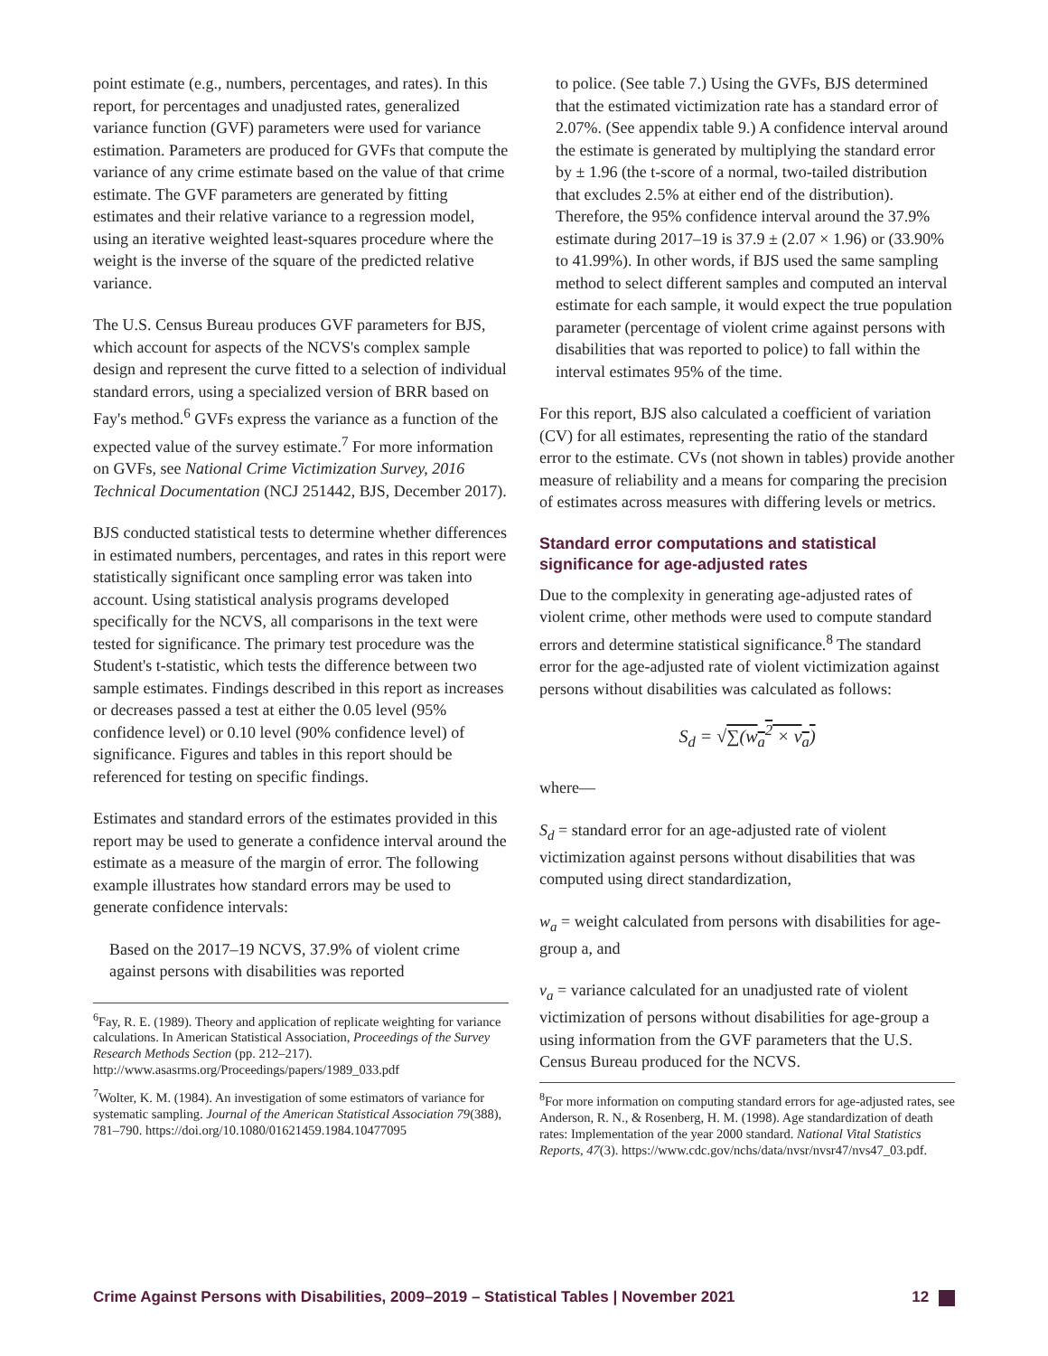point estimate (e.g., numbers, percentages, and rates). In this report, for percentages and unadjusted rates, generalized variance function (GVF) parameters were used for variance estimation. Parameters are produced for GVFs that compute the variance of any crime estimate based on the value of that crime estimate. The GVF parameters are generated by fitting estimates and their relative variance to a regression model, using an iterative weighted least-squares procedure where the weight is the inverse of the square of the predicted relative variance.
The U.S. Census Bureau produces GVF parameters for BJS, which account for aspects of the NCVS's complex sample design and represent the curve fitted to a selection of individual standard errors, using a specialized version of BRR based on Fay's method.<sup>6</sup> GVFs express the variance as a function of the expected value of the survey estimate.<sup>7</sup> For more information on GVFs, see National Crime Victimization Survey, 2016 Technical Documentation (NCJ 251442, BJS, December 2017).
BJS conducted statistical tests to determine whether differences in estimated numbers, percentages, and rates in this report were statistically significant once sampling error was taken into account. Using statistical analysis programs developed specifically for the NCVS, all comparisons in the text were tested for significance. The primary test procedure was the Student's t-statistic, which tests the difference between two sample estimates. Findings described in this report as increases or decreases passed a test at either the 0.05 level (95% confidence level) or 0.10 level (90% confidence level) of significance. Figures and tables in this report should be referenced for testing on specific findings.
Estimates and standard errors of the estimates provided in this report may be used to generate a confidence interval around the estimate as a measure of the margin of error. The following example illustrates how standard errors may be used to generate confidence intervals:
Based on the 2017–19 NCVS, 37.9% of violent crime against persons with disabilities was reported
<sup>6</sup> Fay, R. E. (1989). Theory and application of replicate weighting for variance calculations. In American Statistical Association, Proceedings of the Survey Research Methods Section (pp. 212–217). http://www.asasrms.org/Proceedings/papers/1989_033.pdf
<sup>7</sup> Wolter, K. M. (1984). An investigation of some estimators of variance for systematic sampling. Journal of the American Statistical Association 79(388), 781–790. https://doi.org/10.1080/01621459.1984.10477095
to police. (See table 7.) Using the GVFs, BJS determined that the estimated victimization rate has a standard error of 2.07%. (See appendix table 9.) A confidence interval around the estimate is generated by multiplying the standard error by ± 1.96 (the t-score of a normal, two-tailed distribution that excludes 2.5% at either end of the distribution). Therefore, the 95% confidence interval around the 37.9% estimate during 2017–19 is 37.9 ± (2.07 × 1.96) or (33.90% to 41.99%). In other words, if BJS used the same sampling method to select different samples and computed an interval estimate for each sample, it would expect the true population parameter (percentage of violent crime against persons with disabilities that was reported to police) to fall within the interval estimates 95% of the time.
For this report, BJS also calculated a coefficient of variation (CV) for all estimates, representing the ratio of the standard error to the estimate. CVs (not shown in tables) provide another measure of reliability and a means for comparing the precision of estimates across measures with differing levels or metrics.
Standard error computations and statistical significance for age-adjusted rates
Due to the complexity in generating age-adjusted rates of violent crime, other methods were used to compute standard errors and determine statistical significance.<sup>8</sup> The standard error for the age-adjusted rate of violent victimization against persons without disabilities was calculated as follows:
S<sub>d</sub> = √∑(w<sub>a</sub><sup>2</sup> × v<sub>a</sub>)
where—
S<sub>d</sub> = standard error for an age-adjusted rate of violent victimization against persons without disabilities that was computed using direct standardization,
w<sub>a</sub> = weight calculated from persons with disabilities for age-group a, and
v<sub>a</sub> = variance calculated for an unadjusted rate of violent victimization of persons without disabilities for age-group a using information from the GVF parameters that the U.S. Census Bureau produced for the NCVS.
<sup>8</sup> For more information on computing standard errors for age-adjusted rates, see Anderson, R. N., & Rosenberg, H. M. (1998). Age standardization of death rates: Implementation of the year 2000 standard. National Vital Statistics Reports, 47(3). https://www.cdc.gov/nchs/data/nvsr/nvsr47/nvs47_03.pdf.
Crime Against Persons with Disabilities, 2009–2019 – Statistical Tables | November 2021 12